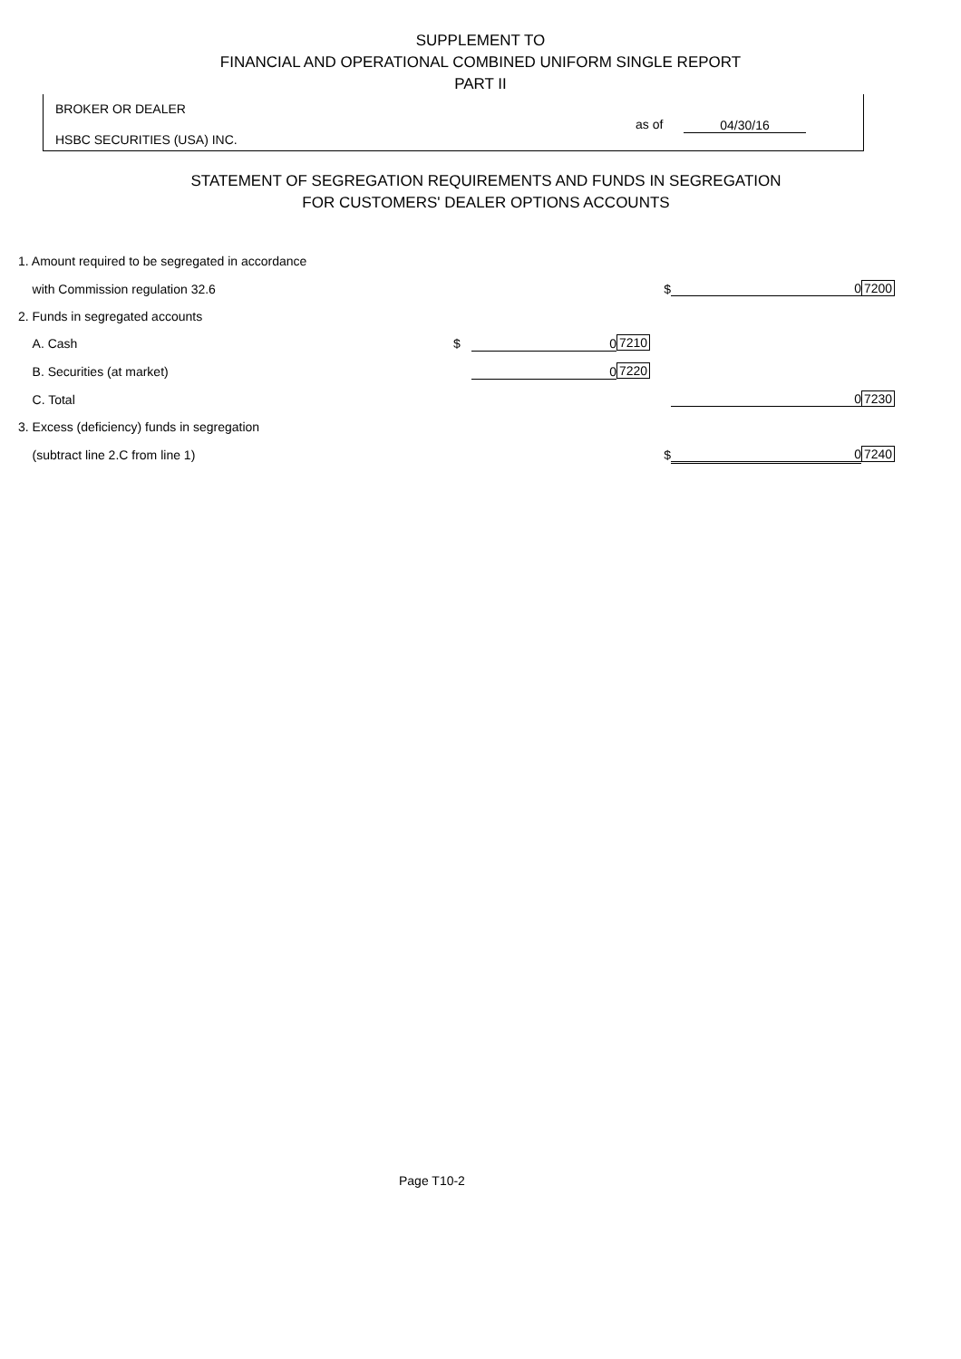SUPPLEMENT TO
FINANCIAL AND OPERATIONAL COMBINED UNIFORM SINGLE REPORT
PART II
BROKER OR DEALER
HSBC SECURITIES (USA) INC.
as of 04/30/16
STATEMENT OF SEGREGATION REQUIREMENTS AND FUNDS IN SEGREGATION
FOR CUSTOMERS' DEALER OPTIONS ACCOUNTS
| 1. Amount required to be segregated in accordance | | | | | |
| with Commission regulation 32.6 | | | $ | 0 | 7200 |
| 2. Funds in segregated accounts | | | | | |
| A. Cash | $ | 0 | 7210 | | |
| B. Securities (at market) | | 0 | 7220 | | |
| C. Total | | | | 0 | 7230 |
| 3. Excess (deficiency) funds in segregation | | | | | |
| (subtract line 2.C from line 1) | | | $ | 0 | 7240 |
Page T10-2